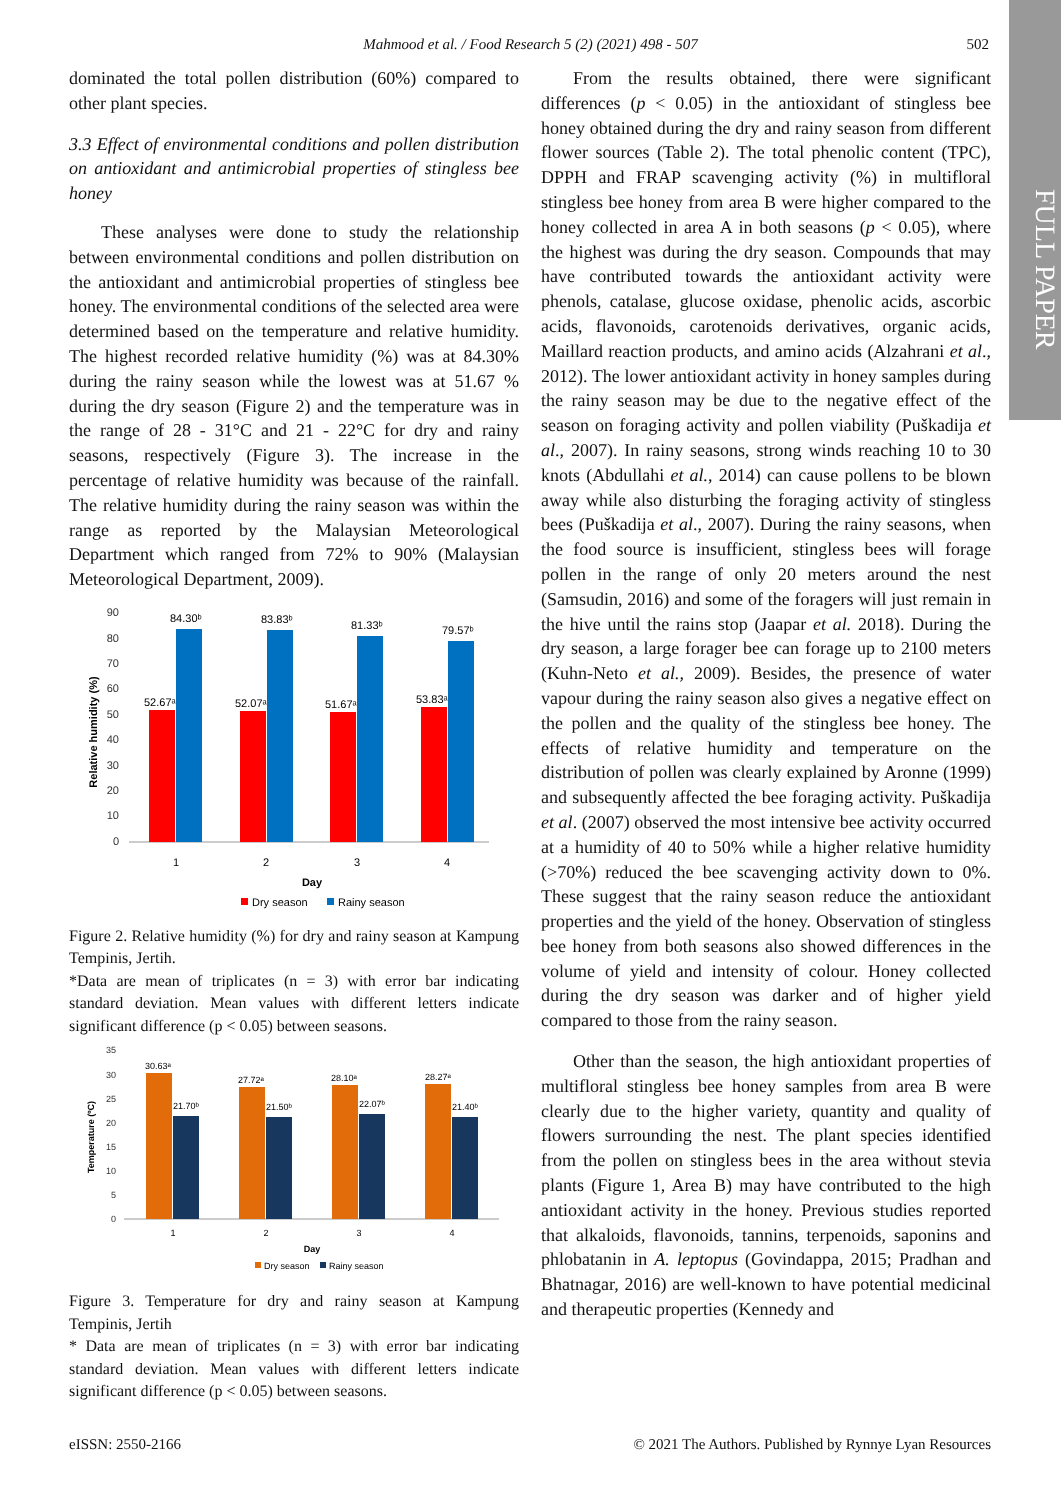Mahmood et al. / Food Research 5 (2) (2021) 498 - 507
502
FULL PAPER
dominated the total pollen distribution (60%) compared to other plant species.
3.3 Effect of environmental conditions and pollen distribution on antioxidant and antimicrobial properties of stingless bee honey
These analyses were done to study the relationship between environmental conditions and pollen distribution on the antioxidant and antimicrobial properties of stingless bee honey. The environmental conditions of the selected area were determined based on the temperature and relative humidity. The highest recorded relative humidity (%) was at 84.30% during the rainy season while the lowest was at 51.67 % during the dry season (Figure 2) and the temperature was in the range of 28 - 31°C and 21 - 22°C for dry and rainy seasons, respectively (Figure 3). The increase in the percentage of relative humidity was because of the rainfall. The relative humidity during the rainy season was within the range as reported by the Malaysian Meteorological Department which ranged from 72% to 90% (Malaysian Meteorological Department, 2009).
90
80
70
60
50
40
30
20
10
0
52.67ᵃ
52.07ᵃ
51.67ᵃ
53.83ᵃ
84.30ᵇ
83.83ᵇ
81.33ᵇ
79.57ᵇ
1
2
3
4
Day
Relative humidity (%)
Dry season
Rainy season
Figure 2. Relative humidity (%) for dry and rainy season at Kampung Tempinis, Jertih.
*Data are mean of triplicates (n = 3) with error bar indicating standard deviation. Mean values with different letters indicate significant difference (p < 0.05) between seasons.
35
30
25
20
15
10
5
0
30.63ᵃ
27.72ᵃ
28.10ᵃ
28.27ᵃ
21.70ᵇ
21.50ᵇ
22.07ᵇ
21.40ᵇ
1
2
3
4
Day
Temperature (ºC)
Dry season
Rainy season
Figure 3. Temperature for dry and rainy season at Kampung Tempinis, Jertih
* Data are mean of triplicates (n = 3) with error bar indicating standard deviation. Mean values with different letters indicate significant difference (p < 0.05) between seasons.
From the results obtained, there were significant differences (p < 0.05) in the antioxidant of stingless bee honey obtained during the dry and rainy season from different flower sources (Table 2). The total phenolic content (TPC), DPPH and FRAP scavenging activity (%) in multifloral stingless bee honey from area B were higher compared to the honey collected in area A in both seasons (p < 0.05), where the highest was during the dry season. Compounds that may have contributed towards the antioxidant activity were phenols, catalase, glucose oxidase, phenolic acids, ascorbic acids, flavonoids, carotenoids derivatives, organic acids, Maillard reaction products, and amino acids (Alzahrani et al., 2012). The lower antioxidant activity in honey samples during the rainy season may be due to the negative effect of the season on foraging activity and pollen viability (Puškadija et al., 2007). In rainy seasons, strong winds reaching 10 to 30 knots (Abdullahi et al., 2014) can cause pollens to be blown away while also disturbing the foraging activity of stingless bees (Puškadija et al., 2007). During the rainy seasons, when the food source is insufficient, stingless bees will forage pollen in the range of only 20 meters around the nest (Samsudin, 2016) and some of the foragers will just remain in the hive until the rains stop (Jaapar et al. 2018). During the dry season, a large forager bee can forage up to 2100 meters (Kuhn-Neto et al., 2009). Besides, the presence of water vapour during the rainy season also gives a negative effect on the pollen and the quality of the stingless bee honey. The effects of relative humidity and temperature on the distribution of pollen was clearly explained by Aronne (1999) and subsequently affected the bee foraging activity. Puškadija et al. (2007) observed the most intensive bee activity occurred at a humidity of 40 to 50% while a higher relative humidity (>70%) reduced the bee scavenging activity down to 0%. These suggest that the rainy season reduce the antioxidant properties and the yield of the honey. Observation of stingless bee honey from both seasons also showed differences in the volume of yield and intensity of colour. Honey collected during the dry season was darker and of higher yield compared to those from the rainy season.
Other than the season, the high antioxidant properties of multifloral stingless bee honey samples from area B were clearly due to the higher variety, quantity and quality of flowers surrounding the nest. The plant species identified from the pollen on stingless bees in the area without stevia plants (Figure 1, Area B) may have contributed to the high antioxidant activity in the honey. Previous studies reported that alkaloids, flavonoids, tannins, terpenoids, saponins and phlobatanin in A. leptopus (Govindappa, 2015; Pradhan and Bhatnagar, 2016) are well-known to have potential medicinal and therapeutic properties (Kennedy and
eISSN: 2550-2166 © 2021 The Authors. Published by Rynnye Lyan Resources